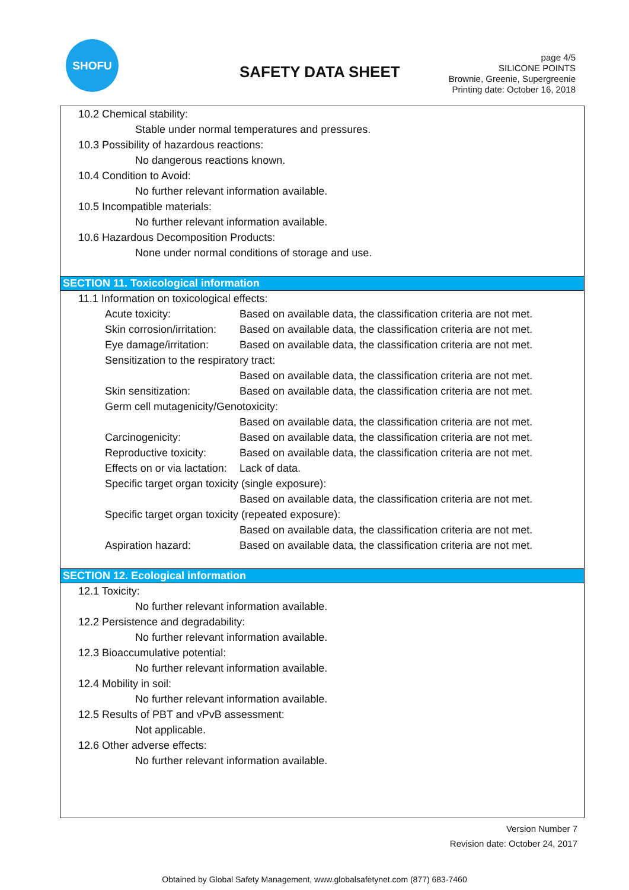SHOFU
SAFETY DATA SHEET
page 4/5
SILICONE POINTS
Brownie, Greenie, Supergreenie
Printing date: October 16, 2018
10.2 Chemical stability:
Stable under normal temperatures and pressures.
10.3 Possibility of hazardous reactions:
No dangerous reactions known.
10.4 Condition to Avoid:
No further relevant information available.
10.5 Incompatible materials:
No further relevant information available.
10.6 Hazardous Decomposition Products:
None under normal conditions of storage and use.
SECTION 11. Toxicological information
11.1 Information on toxicological effects:
Acute toxicity: Based on available data, the classification criteria are not met.
Skin corrosion/irritation: Based on available data, the classification criteria are not met.
Eye damage/irritation: Based on available data, the classification criteria are not met.
Sensitization to the respiratory tract:
Based on available data, the classification criteria are not met.
Skin sensitization: Based on available data, the classification criteria are not met.
Germ cell mutagenicity/Genotoxicity:
Based on available data, the classification criteria are not met.
Carcinogenicity: Based on available data, the classification criteria are not met.
Reproductive toxicity: Based on available data, the classification criteria are not met.
Effects on or via lactation: Lack of data.
Specific target organ toxicity (single exposure):
Based on available data, the classification criteria are not met.
Specific target organ toxicity (repeated exposure):
Based on available data, the classification criteria are not met.
Aspiration hazard: Based on available data, the classification criteria are not met.
SECTION 12. Ecological information
12.1 Toxicity:
No further relevant information available.
12.2 Persistence and degradability:
No further relevant information available.
12.3 Bioaccumulative potential:
No further relevant information available.
12.4 Mobility in soil:
No further relevant information available.
12.5 Results of PBT and vPvB assessment:
Not applicable.
12.6 Other adverse effects:
No further relevant information available.
Version Number 7
Revision date: October 24, 2017
Obtained by Global Safety Management, www.globalsafetynet.com (877) 683-7460